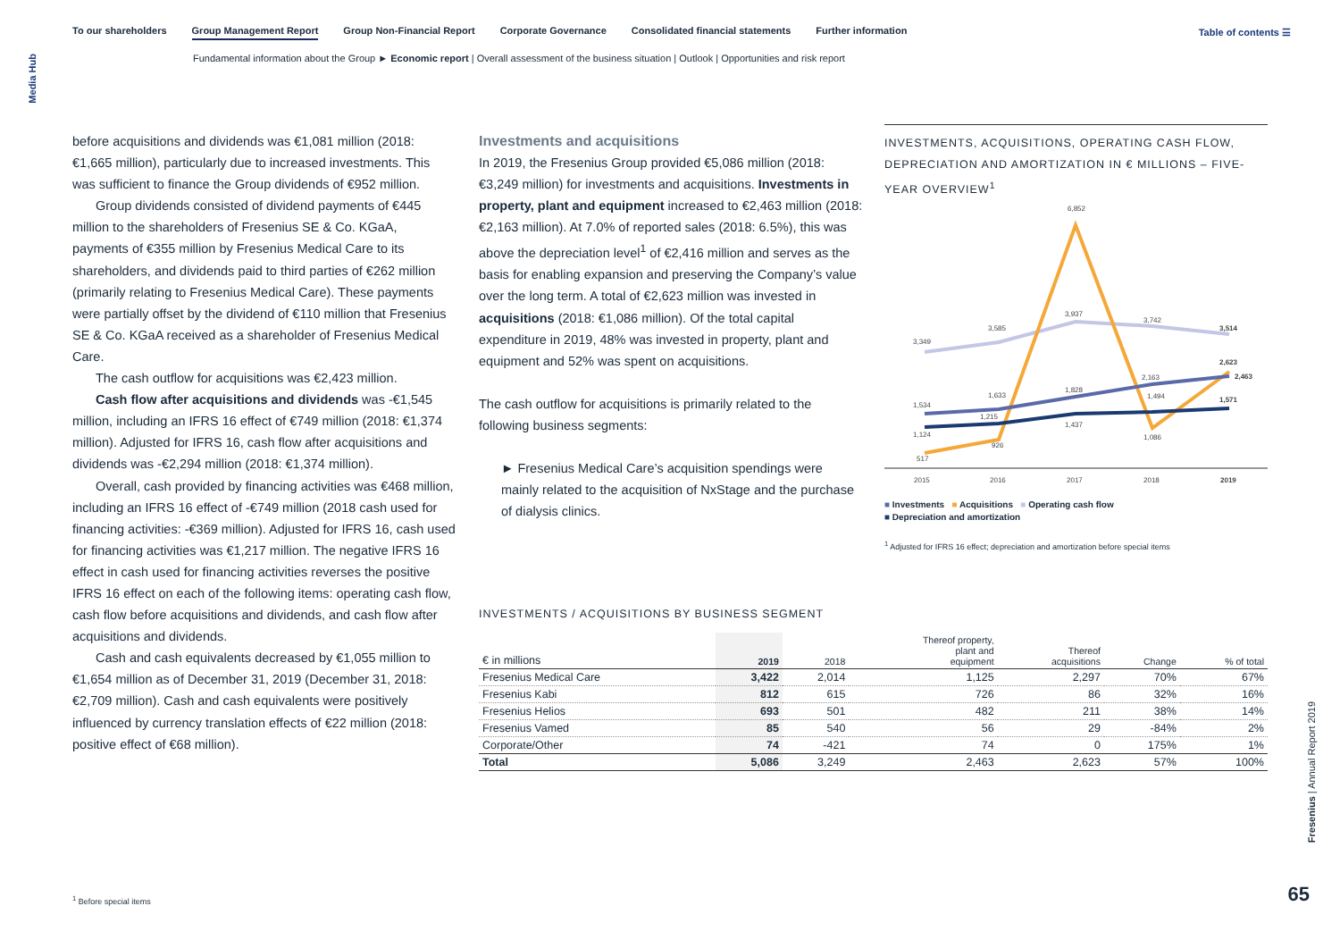Media Hub
To our shareholders Group Management Report Group Non-Financial Report Corporate Governance Consolidated financial statements Further information
Table of contents ☰
Fundamental information about the Group ► Economic report | Overall assessment of the business situation | Outlook | Opportunities and risk report
before acquisitions and dividends was €1,081 million (2018: €1,665 million), particularly due to increased investments. This was sufficient to finance the Group dividends of €952 million.
Group dividends consisted of dividend payments of €445 million to the shareholders of Fresenius SE & Co. KGaA, payments of €355 million by Fresenius Medical Care to its shareholders, and dividends paid to third parties of €262 million (primarily relating to Fresenius Medical Care). These payments were partially offset by the dividend of €110 million that Fresenius SE & Co. KGaA received as a shareholder of Fresenius Medical Care.
The cash outflow for acquisitions was €2,423 million.
Cash flow after acquisitions and dividends was -€1,545 million, including an IFRS 16 effect of €749 million (2018: €1,374 million). Adjusted for IFRS 16, cash flow after acquisitions and dividends was -€2,294 million (2018: €1,374 million).
Overall, cash provided by financing activities was €468 million, including an IFRS 16 effect of -€749 million (2018 cash used for financing activities: -€369 million). Adjusted for IFRS 16, cash used for financing activities was €1,217 million. The negative IFRS 16 effect in cash used for financing activities reverses the positive IFRS 16 effect on each of the following items: operating cash flow, cash flow before acquisitions and dividends, and cash flow after acquisitions and dividends.
Cash and cash equivalents decreased by €1,055 million to €1,654 million as of December 31, 2019 (December 31, 2018: €2,709 million). Cash and cash equivalents were positively influenced by currency translation effects of €22 million (2018: positive effect of €68 million).
Investments and acquisitions
In 2019, the Fresenius Group provided €5,086 million (2018: €3,249 million) for investments and acquisitions. Investments in property, plant and equipment increased to €2,463 million (2018: €2,163 million). At 7.0% of reported sales (2018: 6.5%), this was above the depreciation level<sup>1</sup> of €2,416 million and serves as the basis for enabling expansion and preserving the Company’s value over the long term. A total of €2,623 million was invested in acquisitions (2018: €1,086 million). Of the total capital expenditure in 2019, 48% was invested in property, plant and equipment and 52% was spent on acquisitions.
The cash outflow for acquisitions is primarily related to the following business segments:
► Fresenius Medical Care’s acquisition spendings were mainly related to the acquisition of NxStage and the purchase of dialysis clinics.
INVESTMENTS, ACQUISITIONS, OPERATING CASH FLOW, DEPRECIATION AND AMORTIZATION IN € MILLIONS – FIVE-YEAR OVERVIEW<sup>1</sup>
6,852
3,349
3,585
3,937
3,742
3,514
1,534
1,633
1,828
2,163
2,623
2,463
1,124
1,215
1,437
1,494
1,571
517
926
1,086
2015
2016
2017
2018
2019
■ Investments ■ Acquisitions ■ Operating cash flow
■ Depreciation and amortization
<sup>1</sup> Adjusted for IFRS 16 effect; depreciation and amortization before special items
INVESTMENTS / ACQUISITIONS BY BUSINESS SEGMENT
| € in millions | 2019 | 2018 | Thereof property, plant and equipment | Thereof acquisitions | Change | % of total |
| --- | --- | --- | --- | --- | --- | --- |
| Fresenius Medical Care | 3,422 | 2,014 | 1,125 | 2,297 | 70% | 67% |
| Fresenius Kabi | 812 | 615 | 726 | 86 | 32% | 16% |
| Fresenius Helios | 693 | 501 | 482 | 211 | 38% | 14% |
| Fresenius Vamed | 85 | 540 | 56 | 29 | -84% | 2% |
| Corporate/Other | 74 | -421 | 74 | 0 | 175% | 1% |
| Total | 5,086 | 3,249 | 2,463 | 2,623 | 57% | 100% |
<sup>1</sup> Before special items
Fresenius | Annual Report 2019
65